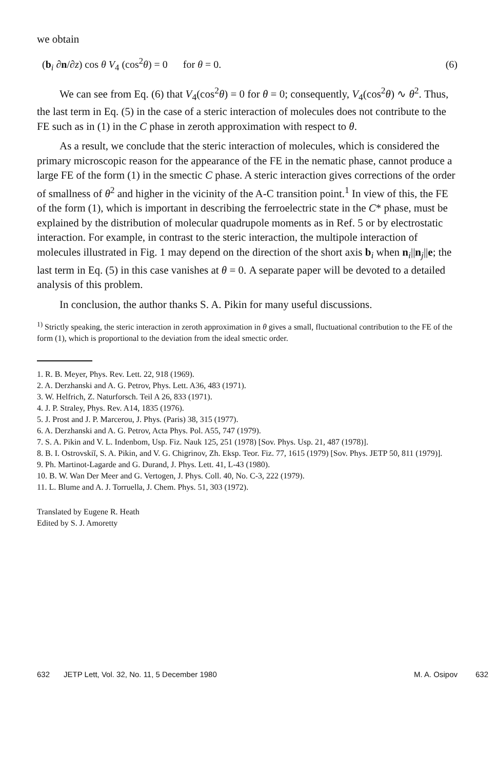we obtain
(b<sub>i</sub> ∂n/∂z) cos θ V<sub>4</sub> (cos<sup>2</sup>θ) = 0 for θ = 0. (6)
We can see from Eq. (6) that V<sub>4</sub>(cos<sup>2</sup>θ) = 0 for θ = 0; consequently, V<sub>4</sub>(cos<sup>2</sup>θ) ∿ θ<sup>2</sup>. Thus, the last term in Eq. (5) in the case of a steric interaction of molecules does not contribute to the FE such as in (1) in the C phase in zeroth approximation with respect to θ.
As a result, we conclude that the steric interaction of molecules, which is considered the primary microscopic reason for the appearance of the FE in the nematic phase, cannot produce a large FE of the form (1) in the smectic C phase. A steric interaction gives corrections of the order of smallness of θ<sup>2</sup> and higher in the vicinity of the A-C transition point.<sup>1</sup> In view of this, the FE of the form (1), which is important in describing the ferroelectric state in the C* phase, must be explained by the distribution of molecular quadrupole moments as in Ref. 5 or by electrostatic interaction. For example, in contrast to the steric interaction, the multipole interaction of molecules illustrated in Fig. 1 may depend on the direction of the short axis b<sub>i</sub> when n<sub>i</sub>||n<sub>j</sub>||e; the last term in Eq. (5) in this case vanishes at θ = 0. A separate paper will be devoted to a detailed analysis of this problem.
In conclusion, the author thanks S. A. Pikin for many useful discussions.
<sup>1)</sup> Strictly speaking, the steric interaction in zeroth approximation in θ gives a small, fluctuational contribution to the FE of the form (1), which is proportional to the deviation from the ideal smectic order.
1. R. B. Meyer, Phys. Rev. Lett. 22, 918 (1969).
2. A. Derzhanski and A. G. Petrov, Phys. Lett. A36, 483 (1971).
3. W. Helfrich, Z. Naturforsch. Teil A 26, 833 (1971).
4. J. P. Straley, Phys. Rev. A14, 1835 (1976).
5. J. Prost and J. P. Marcerou, J. Phys. (Paris) 38, 315 (1977).
6. A. Derzhanski and A. G. Petrov, Acta Phys. Pol. A55, 747 (1979).
7. S. A. Pikin and V. L. Indenbom, Usp. Fiz. Nauk 125, 251 (1978) [Sov. Phys. Usp. 21, 487 (1978)].
8. B. I. Ostrovskiĭ, S. A. Pikin, and V. G. Chigrinov, Zh. Eksp. Teor. Fiz. 77, 1615 (1979) [Sov. Phys. JETP 50, 811 (1979)].
9. Ph. Martinot-Lagarde and G. Durand, J. Phys. Lett. 41, L-43 (1980).
10. B. W. Wan Der Meer and G. Vertogen, J. Phys. Coll. 40, No. C-3, 222 (1979).
11. L. Blume and A. J. Torruella, J. Chem. Phys. 51, 303 (1972).
Translated by Eugene R. Heath
Edited by S. J. Amoretty
632 JETP Lett, Vol. 32, No. 11, 5 December 1980 M. A. Osipov 632